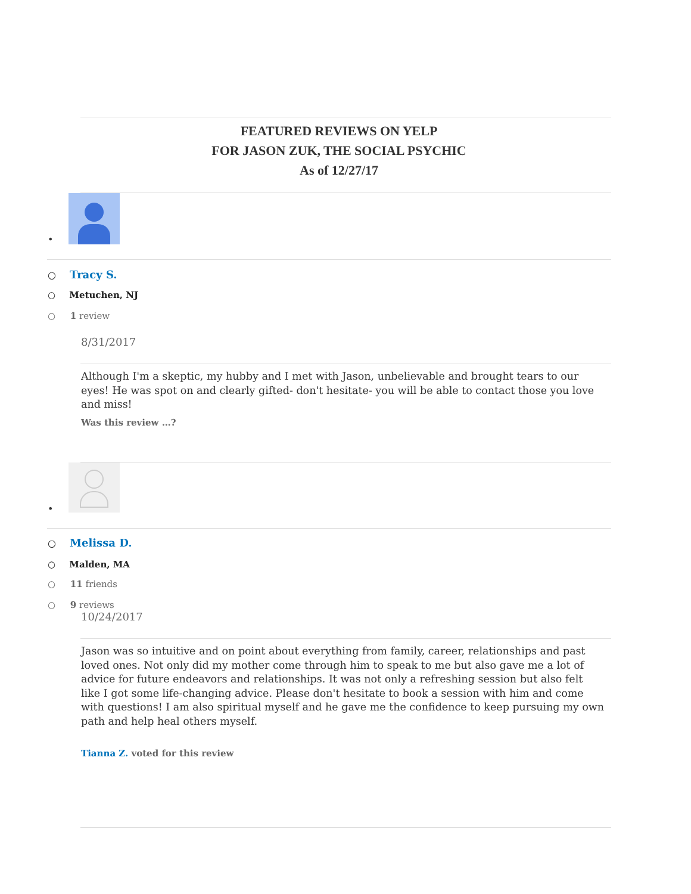FEATURED REVIEWS ON YELP
FOR JASON ZUK, THE SOCIAL PSYCHIC
As of 12/27/17
•
○ Tracy S.
○ Metuchen, NJ
○ 1 review
8/31/2017
Although I'm a skeptic, my hubby and I met with Jason, unbelievable and brought tears to our eyes! He was spot on and clearly gifted- don't hesitate- you will be able to contact those you love and miss!
Was this review …?
•
○ Melissa D.
○ Malden, MA
○ 11 friends
○ 9 reviews
10/24/2017
Jason was so intuitive and on point about everything from family, career, relationships and past loved ones. Not only did my mother come through him to speak to me but also gave me a lot of advice for future endeavors and relationships. It was not only a refreshing session but also felt like I got some life-changing advice. Please don't hesitate to book a session with him and come with questions! I am also spiritual myself and he gave me the confidence to keep pursuing my own path and help heal others myself.
Tianna Z. voted for this review